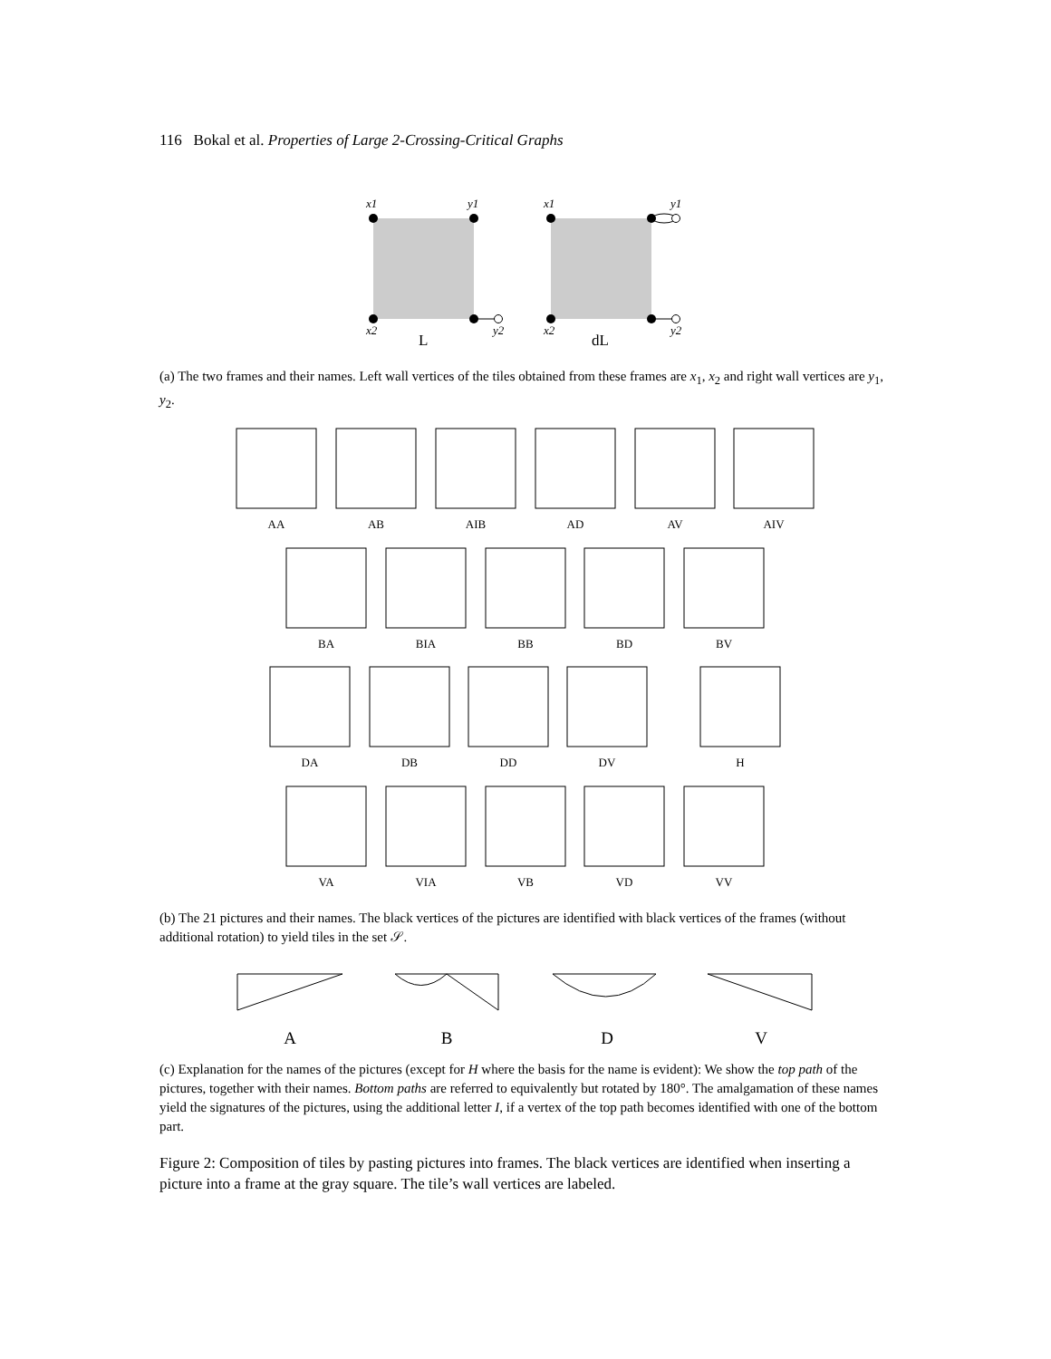116 Bokal et al. Properties of Large 2-Crossing-Critical Graphs
x1
y1
x1
y1
x2
y2
x2
y2
L
dL
(a) The two frames and their names. Left wall vertices of the tiles obtained from these frames are x<sub>1</sub>, x<sub>2</sub> and right wall vertices are y<sub>1</sub>, y<sub>2</sub>.
AA
AB
AIB
AD
AV
AIV
BA
BIA
BB
BD
BV
DA
DB
DD
DV
H
VA
VIA
VB
VD
VV
(b) The 21 pictures and their names. The black vertices of the pictures are identified with black vertices of the frames (without additional rotation) to yield tiles in the set 𝒮.
A
B
D
V
(c) Explanation for the names of the pictures (except for H where the basis for the name is evident): We show the top path of the pictures, together with their names. Bottom paths are referred to equivalently but rotated by 180°. The amalgamation of these names yield the signatures of the pictures, using the additional letter I, if a vertex of the top path becomes identified with one of the bottom part.
Figure 2: Composition of tiles by pasting pictures into frames. The black vertices are identified when inserting a picture into a frame at the gray square. The tile’s wall vertices are labeled.